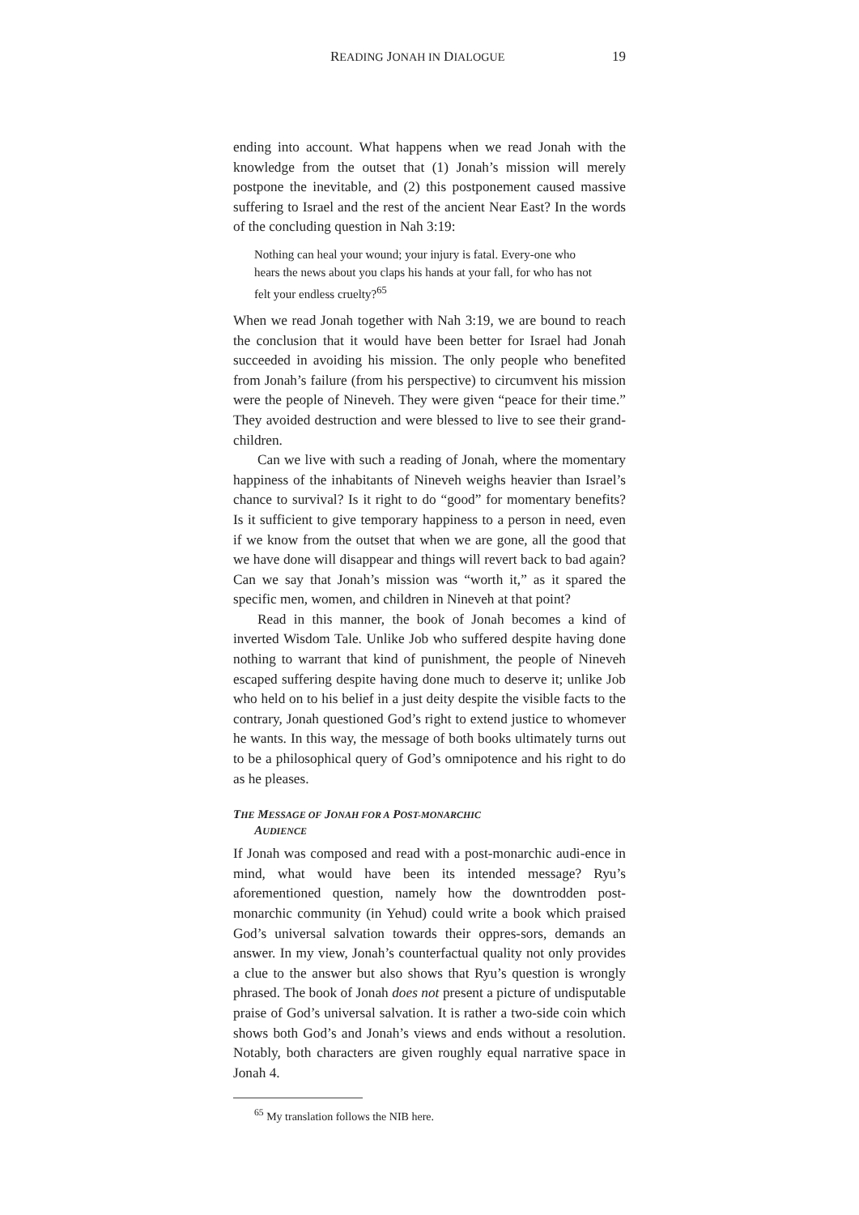READING JONAH IN DIALOGUE 19
ending into account. What happens when we read Jonah with the knowledge from the outset that (1) Jonah’s mission will merely postpone the inevitable, and (2) this postponement caused massive suffering to Israel and the rest of the ancient Near East? In the words of the concluding question in Nah 3:19:
Nothing can heal your wound; your injury is fatal. Every-one who hears the news about you claps his hands at your fall, for who has not felt your endless cruelty?<sup>65</sup>
When we read Jonah together with Nah 3:19, we are bound to reach the conclusion that it would have been better for Israel had Jonah succeeded in avoiding his mission. The only people who benefited from Jonah’s failure (from his perspective) to circumvent his mission were the people of Nineveh. They were given “peace for their time.” They avoided destruction and were blessed to live to see their grand-children.
Can we live with such a reading of Jonah, where the momentary happiness of the inhabitants of Nineveh weighs heavier than Israel’s chance to survival? Is it right to do “good” for momentary benefits? Is it sufficient to give temporary happiness to a person in need, even if we know from the outset that when we are gone, all the good that we have done will disappear and things will revert back to bad again? Can we say that Jonah’s mission was “worth it,” as it spared the specific men, women, and children in Nineveh at that point?
Read in this manner, the book of Jonah becomes a kind of inverted Wisdom Tale. Unlike Job who suffered despite having done nothing to warrant that kind of punishment, the people of Nineveh escaped suffering despite having done much to deserve it; unlike Job who held on to his belief in a just deity despite the visible facts to the contrary, Jonah questioned God’s right to extend justice to whomever he wants. In this way, the message of both books ultimately turns out to be a philosophical query of God’s omnipotence and his right to do as he pleases.
THE MESSAGE OF JONAH FOR A POST-MONARCHIC
AUDIENCE
If Jonah was composed and read with a post-monarchic audi-ence in mind, what would have been its intended message? Ryu’s aforementioned question, namely how the downtrodden post-monarchic community (in Yehud) could write a book which praised God’s universal salvation towards their oppres-sors, demands an answer. In my view, Jonah’s counterfactual quality not only provides a clue to the answer but also shows that Ryu’s question is wrongly phrased. The book of Jonah does not present a picture of undisputable praise of God’s universal salvation. It is rather a two-side coin which shows both God’s and Jonah’s views and ends without a resolution. Notably, both characters are given roughly equal narrative space in Jonah 4.
<sup>65</sup> My translation follows the NIB here.